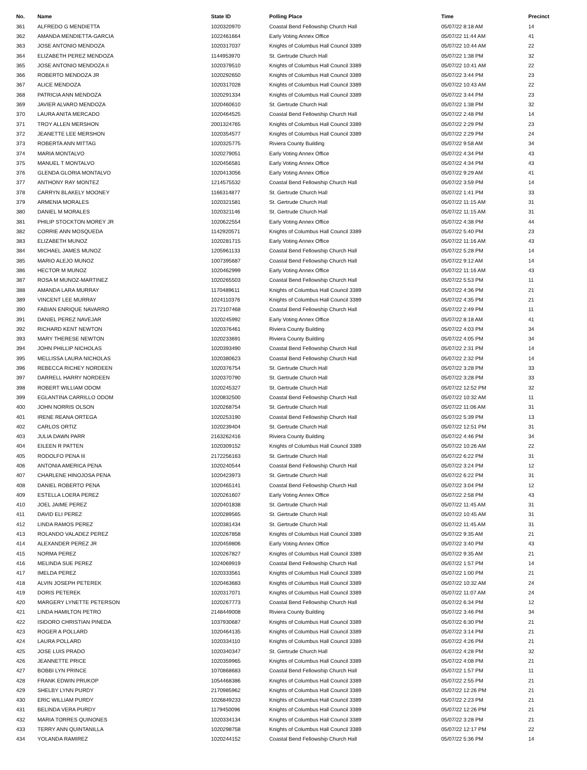| No. | Name | State ID | Polling Place | Time | Precinct |
| --- | --- | --- | --- | --- | --- |
| 361 | ALFREDO G MENDIETTA | 1020320970 | Coastal Bend Fellowship Church Hall | 05/07/22 8:18 AM | 14 |
| 362 | AMANDA MENDIETTA-GARCIA | 1022461664 | Early Voting Annex Office | 05/07/22 11:44 AM | 41 |
| 363 | JOSE ANTONIO MENDOZA | 1020317037 | Knights of Columbus Hall Council 3389 | 05/07/22 10:44 AM | 22 |
| 364 | ELIZABETH PEREZ MENDOZA | 1144953970 | St. Gertrude Church Hall | 05/07/22 1:38 PM | 32 |
| 365 | JOSE ANTONIO MENDOZA II | 1020379510 | Knights of Columbus Hall Council 3389 | 05/07/22 10:41 AM | 22 |
| 366 | ROBERTO MENDOZA JR | 1020292650 | Knights of Columbus Hall Council 3389 | 05/07/22 3:44 PM | 23 |
| 367 | ALICE MENDOZA | 1020317028 | Knights of Columbus Hall Council 3389 | 05/07/22 10:43 AM | 22 |
| 368 | PATRICIA ANN MENDOZA | 1020291334 | Knights of Columbus Hall Council 3389 | 05/07/22 3:44 PM | 23 |
| 369 | JAVIER ALVARO MENDOZA | 1020460610 | St. Gertrude Church Hall | 05/07/22 1:38 PM | 32 |
| 370 | LAURA ANITA MERCADO | 1020464525 | Coastal Bend Fellowship Church Hall | 05/07/22 2:48 PM | 14 |
| 371 | TROY ALLEN MERSHON | 2001324765 | Knights of Columbus Hall Council 3389 | 05/07/22 2:29 PM | 23 |
| 372 | JEANETTE LEE MERSHON | 1020354577 | Knights of Columbus Hall Council 3389 | 05/07/22 2:29 PM | 24 |
| 373 | ROBERTA ANN MITTAG | 1020325775 | Riviera County Building | 05/07/22 9:58 AM | 34 |
| 374 | MARIA MONTALVO | 1020279051 | Early Voting Annex Office | 05/07/22 4:34 PM | 43 |
| 375 | MANUEL T MONTALVO | 1020456581 | Early Voting Annex Office | 05/07/22 4:34 PM | 43 |
| 376 | GLENDA GLORIA MONTALVO | 1020413056 | Early Voting Annex Office | 05/07/22 9:29 AM | 41 |
| 377 | ANTHONY RAY MONTEZ | 1214575532 | Coastal Bend Fellowship Church Hall | 05/07/22 3:59 PM | 14 |
| 378 | CARRYN BLAKELY MOONEY | 1166314877 | St. Gertrude Church Hall | 05/07/22 1:41 PM | 33 |
| 379 | ARMENIA MORALES | 1020321581 | St. Gertrude Church Hall | 05/07/22 11:15 AM | 31 |
| 380 | DANIEL M MORALES | 1020321146 | St. Gertrude Church Hall | 05/07/22 11:15 AM | 31 |
| 381 | PHILIP STOCKTON MOREY JR | 1020622554 | Early Voting Annex Office | 05/07/22 4:38 PM | 44 |
| 382 | CORRIE ANN MOSQUEDA | 1142920571 | Knights of Columbus Hall Council 3389 | 05/07/22 5:40 PM | 23 |
| 383 | ELIZABETH MUNOZ | 1020281715 | Early Voting Annex Office | 05/07/22 11:16 AM | 43 |
| 384 | MICHAEL JAMES MUNOZ | 1205961133 | Coastal Bend Fellowship Church Hall | 05/07/22 5:28 PM | 14 |
| 385 | MARIO ALEJO MUNOZ | 1007395687 | Coastal Bend Fellowship Church Hall | 05/07/22 9:12 AM | 14 |
| 386 | HECTOR M MUNOZ | 1020462999 | Early Voting Annex Office | 05/07/22 11:16 AM | 43 |
| 387 | ROSA M MUNOZ-MARTINEZ | 1020265503 | Coastal Bend Fellowship Church Hall | 05/07/22 5:53 PM | 11 |
| 388 | AMANDA LARA MURRAY | 1170489611 | Knights of Columbus Hall Council 3389 | 05/07/22 4:36 PM | 21 |
| 389 | VINCENT LEE MURRAY | 1024110376 | Knights of Columbus Hall Council 3389 | 05/07/22 4:35 PM | 21 |
| 390 | FABIAN ENRIQUE NAVARRO | 2172107468 | Coastal Bend Fellowship Church Hall | 05/07/22 2:49 PM | 11 |
| 391 | DANIEL PEREZ NAVEJAR | 1020245992 | Early Voting Annex Office | 05/07/22 8:18 AM | 41 |
| 392 | RICHARD KENT NEWTON | 1020376461 | Riviera County Building | 05/07/22 4:03 PM | 34 |
| 393 | MARY THERESE NEWTON | 1020233691 | Riviera County Building | 05/07/22 4:05 PM | 34 |
| 394 | JOHN PHILLIP NICHOLAS | 1020393490 | Coastal Bend Fellowship Church Hall | 05/07/22 2:31 PM | 14 |
| 395 | MELLISSA LAURA NICHOLAS | 1020380623 | Coastal Bend Fellowship Church Hall | 05/07/22 2:32 PM | 14 |
| 396 | REBECCA RICHEY NORDEEN | 1020376754 | St. Gertrude Church Hall | 05/07/22 3:28 PM | 33 |
| 397 | DARRELL HARRY NORDEEN | 1020370790 | St. Gertrude Church Hall | 05/07/22 3:28 PM | 33 |
| 398 | ROBERT WILLIAM ODOM | 1020245327 | St. Gertrude Church Hall | 05/07/22 12:52 PM | 32 |
| 399 | EGLANTINA CARRILLO ODOM | 1020832500 | Coastal Bend Fellowship Church Hall | 05/07/22 10:32 AM | 11 |
| 400 | JOHN NORRIS OLSON | 1020268754 | St. Gertrude Church Hall | 05/07/22 11:06 AM | 31 |
| 401 | IRENE REANA ORTEGA | 1020253190 | Coastal Bend Fellowship Church Hall | 05/07/22 5:39 PM | 13 |
| 402 | CARLOS ORTIZ | 1020239404 | St. Gertrude Church Hall | 05/07/22 12:51 PM | 31 |
| 403 | JULIA DAWN PARR | 2163262416 | Riviera County Building | 05/07/22 4:46 PM | 34 |
| 404 | EILEEN R PATTEN | 1020309152 | Knights of Columbus Hall Council 3389 | 05/07/22 10:26 AM | 22 |
| 405 | RODOLFO PENA III | 2172256163 | St. Gertrude Church Hall | 05/07/22 6:22 PM | 31 |
| 406 | ANTONIA AMERICA PENA | 1020240544 | Coastal Bend Fellowship Church Hall | 05/07/22 3:24 PM | 12 |
| 407 | CHARLENE HINOJOSA PENA | 1020423973 | St. Gertrude Church Hall | 05/07/22 6:22 PM | 31 |
| 408 | DANIEL ROBERTO PENA | 1020465141 | Coastal Bend Fellowship Church Hall | 05/07/22 3:04 PM | 12 |
| 409 | ESTELLA LOERA PEREZ | 1020261607 | Early Voting Annex Office | 05/07/22 2:58 PM | 43 |
| 410 | JOEL JAIME PEREZ | 1020401838 | St. Gertrude Church Hall | 05/07/22 11:45 AM | 31 |
| 411 | DAVID ELI PEREZ | 1020289565 | St. Gertrude Church Hall | 05/07/22 10:45 AM | 31 |
| 412 | LINDA RAMOS PEREZ | 1020381434 | St. Gertrude Church Hall | 05/07/22 11:45 AM | 31 |
| 413 | ROLANDO VALADEZ PEREZ | 1020267858 | Knights of Columbus Hall Council 3389 | 05/07/22 9:35 AM | 21 |
| 414 | ALEXANDER PEREZ JR | 1020459806 | Early Voting Annex Office | 05/07/22 3:40 PM | 43 |
| 415 | NORMA PEREZ | 1020267827 | Knights of Columbus Hall Council 3389 | 05/07/22 9:35 AM | 21 |
| 416 | MELINDA SUE PEREZ | 1024069919 | Coastal Bend Fellowship Church Hall | 05/07/22 1:57 PM | 14 |
| 417 | IMELDA PEREZ | 1020333561 | Knights of Columbus Hall Council 3389 | 05/07/22 1:00 PM | 21 |
| 418 | ALVIN JOSEPH PETEREK | 1020463683 | Knights of Columbus Hall Council 3389 | 05/07/22 10:32 AM | 24 |
| 419 | DORIS PETEREK | 1020317071 | Knights of Columbus Hall Council 3389 | 05/07/22 11:07 AM | 24 |
| 420 | MARGERY LYNETTE PETERSON | 1020267773 | Coastal Bend Fellowship Church Hall | 05/07/22 6:34 PM | 12 |
| 421 | LINDA HAMILTON PETRO | 2148449008 | Riviera County Building | 05/07/22 3:46 PM | 34 |
| 422 | ISIDORO CHRISTIAN PINEDA | 1037930687 | Knights of Columbus Hall Council 3389 | 05/07/22 6:30 PM | 21 |
| 423 | ROGER A POLLARD | 1020464135 | Knights of Columbus Hall Council 3389 | 05/07/22 3:14 PM | 21 |
| 424 | LAURA POLLARD | 1020334110 | Knights of Columbus Hall Council 3389 | 05/07/22 4:26 PM | 21 |
| 425 | JOSE LUIS PRADO | 1020340347 | St. Gertrude Church Hall | 05/07/22 4:28 PM | 32 |
| 426 | JEANNETTE PRICE | 1020359965 | Knights of Columbus Hall Council 3389 | 05/07/22 4:08 PM | 21 |
| 427 | BOBBI LYN PRINCE | 1070868683 | Coastal Bend Fellowship Church Hall | 05/07/22 1:57 PM | 11 |
| 428 | FRANK EDWIN PRUKOP | 1054468386 | Knights of Columbus Hall Council 3389 | 05/07/22 2:55 PM | 21 |
| 429 | SHELBY LYNN PURDY | 2170985962 | Knights of Columbus Hall Council 3389 | 05/07/22 12:26 PM | 21 |
| 430 | ERIC WILLIAM PURDY | 1026849233 | Knights of Columbus Hall Council 3389 | 05/07/22 2:23 PM | 21 |
| 431 | BELINDA VERA PURDY | 1179450096 | Knights of Columbus Hall Council 3389 | 05/07/22 12:26 PM | 21 |
| 432 | MARIA TORRES QUINONES | 1020334134 | Knights of Columbus Hall Council 3389 | 05/07/22 3:28 PM | 21 |
| 433 | TERRY ANN QUINTANILLA | 1020298758 | Knights of Columbus Hall Council 3389 | 05/07/22 12:17 PM | 22 |
| 434 | YOLANDA RAMIREZ | 1020244152 | Coastal Bend Fellowship Church Hall | 05/07/22 5:36 PM | 14 |